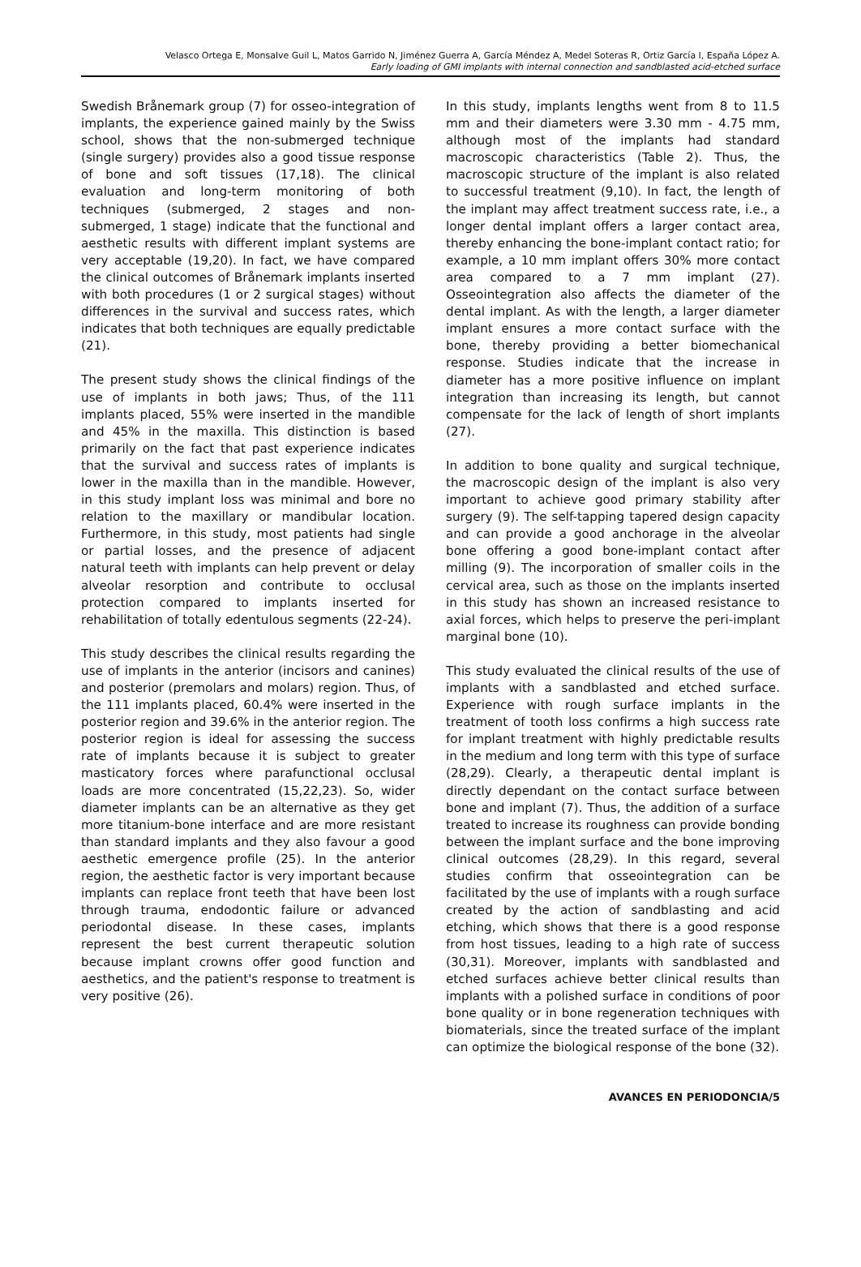Velasco Ortega E, Monsalve Guil L, Matos Garrido N, Jiménez Guerra A, García Méndez A, Medel Soteras R, Ortiz García I, España López A.
Early loading of GMI implants with internal connection and sandblasted acid-etched surface
Swedish Brånemark group (7) for osseo-integration of implants, the experience gained mainly by the Swiss school, shows that the non-submerged technique (single surgery) provides also a good tissue response of bone and soft tissues (17,18). The clinical evaluation and long-term monitoring of both techniques (submerged, 2 stages and non-submerged, 1 stage) indicate that the functional and aesthetic results with different implant systems are very acceptable (19,20). In fact, we have compared the clinical outcomes of Brånemark implants inserted with both procedures (1 or 2 surgical stages) without differences in the survival and success rates, which indicates that both techniques are equally predictable (21).
The present study shows the clinical findings of the use of implants in both jaws; Thus, of the 111 implants placed, 55% were inserted in the mandible and 45% in the maxilla. This distinction is based primarily on the fact that past experience indicates that the survival and success rates of implants is lower in the maxilla than in the mandible. However, in this study implant loss was minimal and bore no relation to the maxillary or mandibular location. Furthermore, in this study, most patients had single or partial losses, and the presence of adjacent natural teeth with implants can help prevent or delay alveolar resorption and contribute to occlusal protection compared to implants inserted for rehabilitation of totally edentulous segments (22-24).
This study describes the clinical results regarding the use of implants in the anterior (incisors and canines) and posterior (premolars and molars) region. Thus, of the 111 implants placed, 60.4% were inserted in the posterior region and 39.6% in the anterior region. The posterior region is ideal for assessing the success rate of implants because it is subject to greater masticatory forces where parafunctional occlusal loads are more concentrated (15,22,23). So, wider diameter implants can be an alternative as they get more titanium-bone interface and are more resistant than standard implants and they also favour a good aesthetic emergence profile (25). In the anterior region, the aesthetic factor is very important because implants can replace front teeth that have been lost through trauma, endodontic failure or advanced periodontal disease. In these cases, implants represent the best current therapeutic solution because implant crowns offer good function and aesthetics, and the patient's response to treatment is very positive (26).
In this study, implants lengths went from 8 to 11.5 mm and their diameters were 3.30 mm - 4.75 mm, although most of the implants had standard macroscopic characteristics (Table 2). Thus, the macroscopic structure of the implant is also related to successful treatment (9,10). In fact, the length of the implant may affect treatment success rate, i.e., a longer dental implant offers a larger contact area, thereby enhancing the bone-implant contact ratio; for example, a 10 mm implant offers 30% more contact area compared to a 7 mm implant (27). Osseointegration also affects the diameter of the dental implant. As with the length, a larger diameter implant ensures a more contact surface with the bone, thereby providing a better biomechanical response. Studies indicate that the increase in diameter has a more positive influence on implant integration than increasing its length, but cannot compensate for the lack of length of short implants (27).
In addition to bone quality and surgical technique, the macroscopic design of the implant is also very important to achieve good primary stability after surgery (9). The self-tapping tapered design capacity and can provide a good anchorage in the alveolar bone offering a good bone-implant contact after milling (9). The incorporation of smaller coils in the cervical area, such as those on the implants inserted in this study has shown an increased resistance to axial forces, which helps to preserve the peri-implant marginal bone (10).
This study evaluated the clinical results of the use of implants with a sandblasted and etched surface. Experience with rough surface implants in the treatment of tooth loss confirms a high success rate for implant treatment with highly predictable results in the medium and long term with this type of surface (28,29). Clearly, a therapeutic dental implant is directly dependant on the contact surface between bone and implant (7). Thus, the addition of a surface treated to increase its roughness can provide bonding between the implant surface and the bone improving clinical outcomes (28,29). In this regard, several studies confirm that osseointegration can be facilitated by the use of implants with a rough surface created by the action of sandblasting and acid etching, which shows that there is a good response from host tissues, leading to a high rate of success (30,31). Moreover, implants with sandblasted and etched surfaces achieve better clinical results than implants with a polished surface in conditions of poor bone quality or in bone regeneration techniques with biomaterials, since the treated surface of the implant can optimize the biological response of the bone (32).
AVANCES EN PERIODONCIA/5